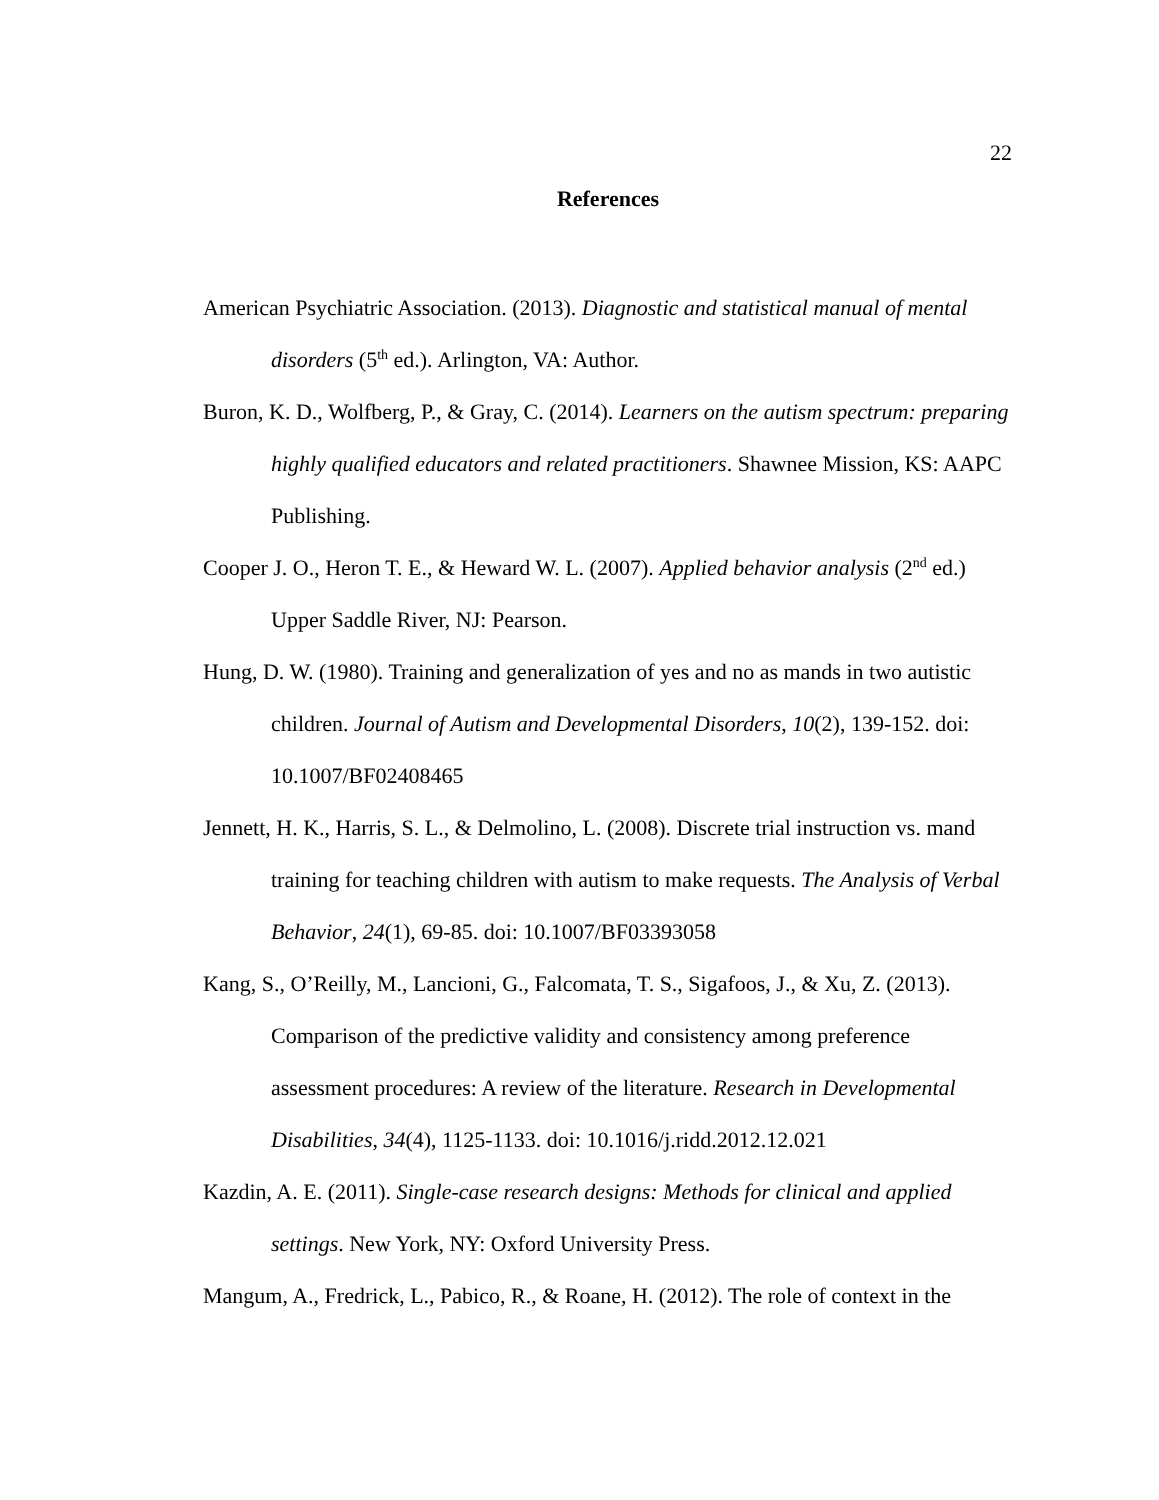22
References
American Psychiatric Association. (2013). Diagnostic and statistical manual of mental disorders (5<sup>th</sup> ed.). Arlington, VA: Author.
Buron, K. D., Wolfberg, P., & Gray, C. (2014). Learners on the autism spectrum: preparing highly qualified educators and related practitioners. Shawnee Mission, KS: AAPC Publishing.
Cooper J. O., Heron T. E., & Heward W. L. (2007). Applied behavior analysis (2<sup>nd</sup> ed.) Upper Saddle River, NJ: Pearson.
Hung, D. W. (1980). Training and generalization of yes and no as mands in two autistic children. Journal of Autism and Developmental Disorders, 10(2), 139-152. doi: 10.1007/BF02408465
Jennett, H. K., Harris, S. L., & Delmolino, L. (2008). Discrete trial instruction vs. mand training for teaching children with autism to make requests. The Analysis of Verbal Behavior, 24(1), 69-85. doi: 10.1007/BF03393058
Kang, S., O’Reilly, M., Lancioni, G., Falcomata, T. S., Sigafoos, J., & Xu, Z. (2013). Comparison of the predictive validity and consistency among preference assessment procedures: A review of the literature. Research in Developmental Disabilities, 34(4), 1125-1133. doi: 10.1016/j.ridd.2012.12.021
Kazdin, A. E. (2011). Single-case research designs: Methods for clinical and applied settings. New York, NY: Oxford University Press.
Mangum, A., Fredrick, L., Pabico, R., & Roane, H. (2012). The role of context in the